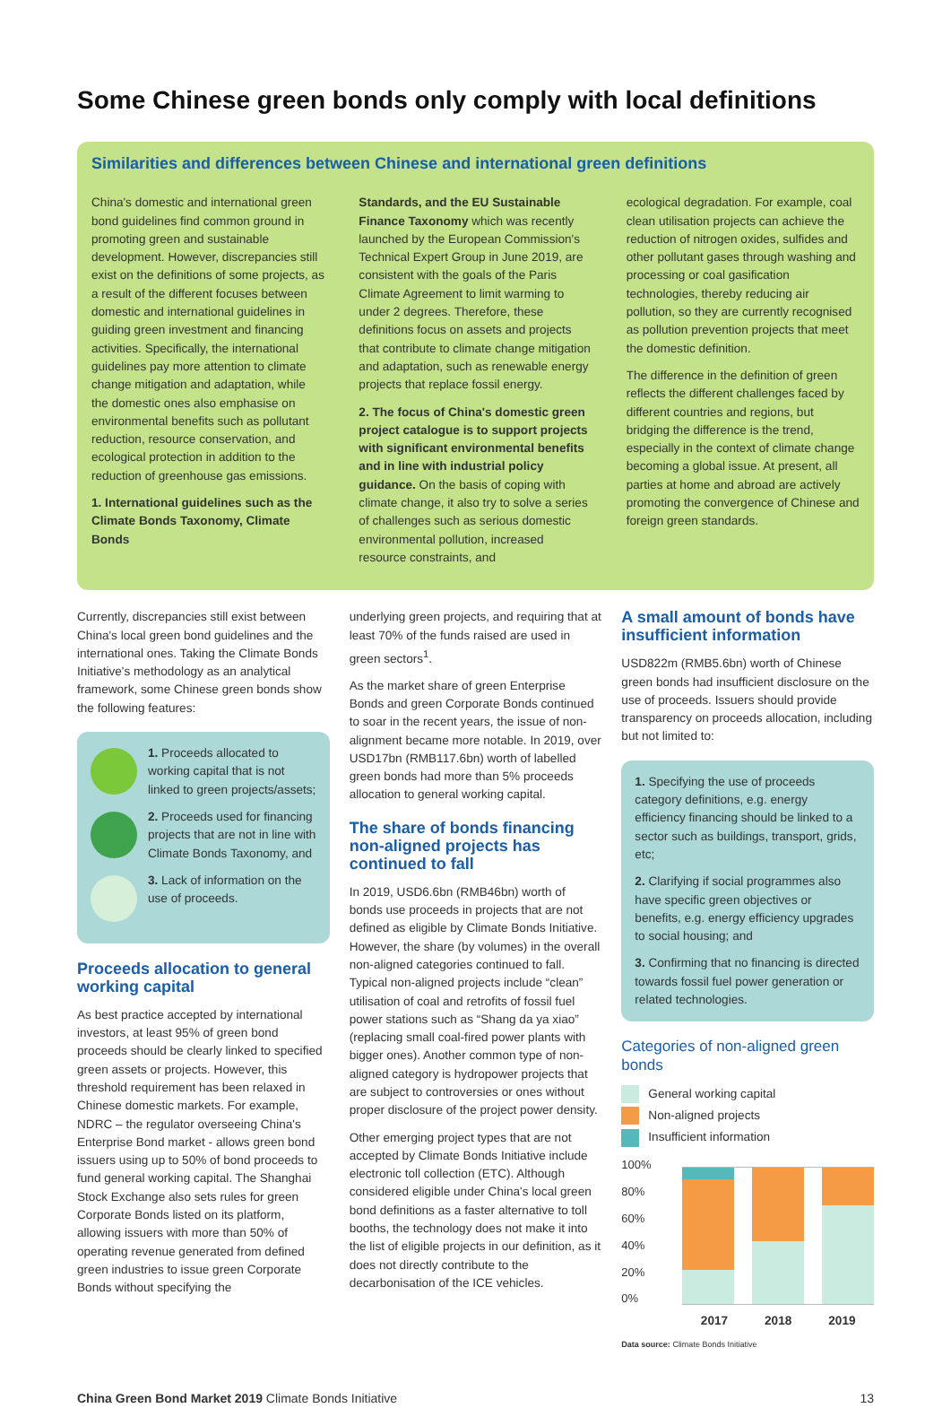Some Chinese green bonds only comply with local definitions
Similarities and differences between Chinese and international green definitions
China's domestic and international green bond guidelines find common ground in promoting green and sustainable development. However, discrepancies still exist on the definitions of some projects, as a result of the different focuses between domestic and international guidelines in guiding green investment and financing activities. Specifically, the international guidelines pay more attention to climate change mitigation and adaptation, while the domestic ones also emphasise on environmental benefits such as pollutant reduction, resource conservation, and ecological protection in addition to the reduction of greenhouse gas emissions.
1. International guidelines such as the Climate Bonds Taxonomy, Climate Bonds
Standards, and the EU Sustainable Finance Taxonomy which was recently launched by the European Commission's Technical Expert Group in June 2019, are consistent with the goals of the Paris Climate Agreement to limit warming to under 2 degrees. Therefore, these definitions focus on assets and projects that contribute to climate change mitigation and adaptation, such as renewable energy projects that replace fossil energy.
2. The focus of China's domestic green project catalogue is to support projects with significant environmental benefits and in line with industrial policy guidance. On the basis of coping with climate change, it also try to solve a series of challenges such as serious domestic environmental pollution, increased resource constraints, and
ecological degradation. For example, coal clean utilisation projects can achieve the reduction of nitrogen oxides, sulfides and other pollutant gases through washing and processing or coal gasification technologies, thereby reducing air pollution, so they are currently recognised as pollution prevention projects that meet the domestic definition.
The difference in the definition of green reflects the different challenges faced by different countries and regions, but bridging the difference is the trend, especially in the context of climate change becoming a global issue. At present, all parties at home and abroad are actively promoting the convergence of Chinese and foreign green standards.
Currently, discrepancies still exist between China's local green bond guidelines and the international ones. Taking the Climate Bonds Initiative's methodology as an analytical framework, some Chinese green bonds show the following features:
1. Proceeds allocated to working capital that is not linked to green projects/assets;
2. Proceeds used for financing projects that are not in line with Climate Bonds Taxonomy, and
3. Lack of information on the use of proceeds.
Proceeds allocation to general working capital
As best practice accepted by international investors, at least 95% of green bond proceeds should be clearly linked to specified green assets or projects. However, this threshold requirement has been relaxed in Chinese domestic markets. For example, NDRC – the regulator overseeing China's Enterprise Bond market - allows green bond issuers using up to 50% of bond proceeds to fund general working capital. The Shanghai Stock Exchange also sets rules for green Corporate Bonds listed on its platform, allowing issuers with more than 50% of operating revenue generated from defined green industries to issue green Corporate Bonds without specifying the
underlying green projects, and requiring that at least 70% of the funds raised are used in green sectors<sup>1</sup>.
As the market share of green Enterprise Bonds and green Corporate Bonds continued to soar in the recent years, the issue of non-alignment became more notable. In 2019, over USD17bn (RMB117.6bn) worth of labelled green bonds had more than 5% proceeds allocation to general working capital.
The share of bonds financing non-aligned projects has continued to fall
In 2019, USD6.6bn (RMB46bn) worth of bonds use proceeds in projects that are not defined as eligible by Climate Bonds Initiative. However, the share (by volumes) in the overall non-aligned categories continued to fall. Typical non-aligned projects include “clean” utilisation of coal and retrofits of fossil fuel power stations such as “Shang da ya xiao” (replacing small coal-fired power plants with bigger ones). Another common type of non-aligned category is hydropower projects that are subject to controversies or ones without proper disclosure of the project power density.
Other emerging project types that are not accepted by Climate Bonds Initiative include electronic toll collection (ETC). Although considered eligible under China's local green bond definitions as a faster alternative to toll booths, the technology does not make it into the list of eligible projects in our definition, as it does not directly contribute to the decarbonisation of the ICE vehicles.
A small amount of bonds have insufficient information
USD822m (RMB5.6bn) worth of Chinese green bonds had insufficient disclosure on the use of proceeds. Issuers should provide transparency on proceeds allocation, including but not limited to:
1. Specifying the use of proceeds category definitions, e.g. energy efficiency financing should be linked to a sector such as buildings, transport, grids, etc;
2. Clarifying if social programmes also have specific green objectives or benefits, e.g. energy efficiency upgrades to social housing; and
3. Confirming that no financing is directed towards fossil fuel power generation or related technologies.
Categories of non-aligned green bonds
General working capital
Non-aligned projects
Insufficient information
100%
80%
60%
40%
20%
0%
2017 2018 2019
Data source: Climate Bonds Initiative
China Green Bond Market 2019 Climate Bonds Initiative 13